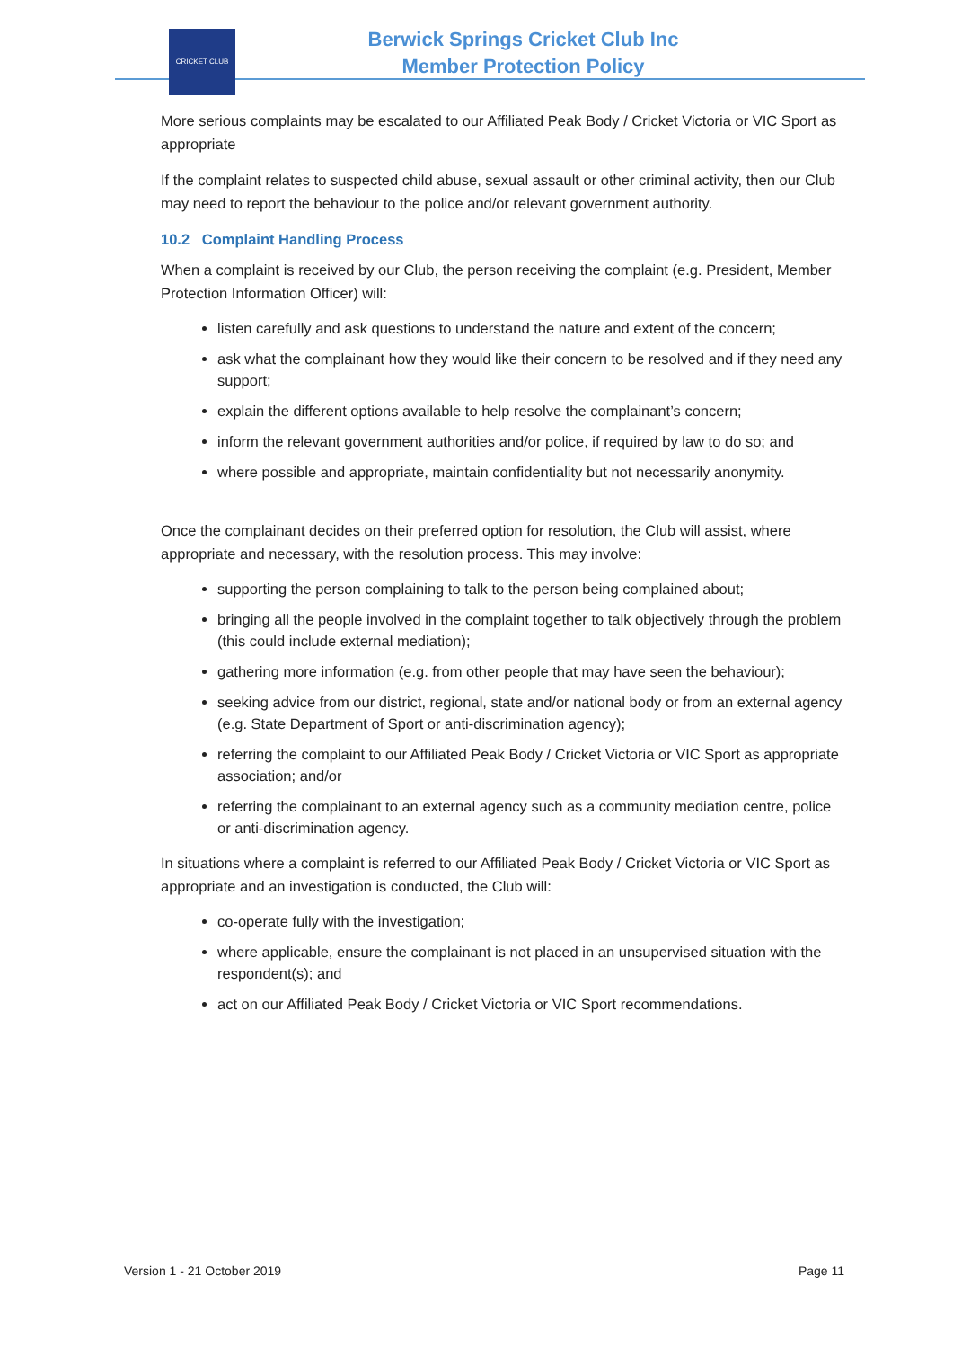CRICKET CLUB
Berwick Springs Cricket Club Inc
Member Protection Policy
More serious complaints may be escalated to our Affiliated Peak Body / Cricket Victoria or VIC Sport as appropriate
If the complaint relates to suspected child abuse, sexual assault or other criminal activity, then our Club may need to report the behaviour to the police and/or relevant government authority.
10.2 Complaint Handling Process
When a complaint is received by our Club, the person receiving the complaint (e.g. President, Member Protection Information Officer) will:
listen carefully and ask questions to understand the nature and extent of the concern;
ask what the complainant how they would like their concern to be resolved and if they need any support;
explain the different options available to help resolve the complainant’s concern;
inform the relevant government authorities and/or police, if required by law to do so; and
where possible and appropriate, maintain confidentiality but not necessarily anonymity.
Once the complainant decides on their preferred option for resolution, the Club will assist, where appropriate and necessary, with the resolution process. This may involve:
supporting the person complaining to talk to the person being complained about;
bringing all the people involved in the complaint together to talk objectively through the problem (this could include external mediation);
gathering more information (e.g. from other people that may have seen the behaviour);
seeking advice from our district, regional, state and/or national body or from an external agency (e.g. State Department of Sport or anti-discrimination agency);
referring the complaint to our Affiliated Peak Body / Cricket Victoria or VIC Sport as appropriate association; and/or
referring the complainant to an external agency such as a community mediation centre, police or anti-discrimination agency.
In situations where a complaint is referred to our Affiliated Peak Body / Cricket Victoria or VIC Sport as appropriate and an investigation is conducted, the Club will:
co-operate fully with the investigation;
where applicable, ensure the complainant is not placed in an unsupervised situation with the respondent(s); and
act on our Affiliated Peak Body / Cricket Victoria or VIC Sport recommendations.
Version 1 - 21 October 2019 Page 11